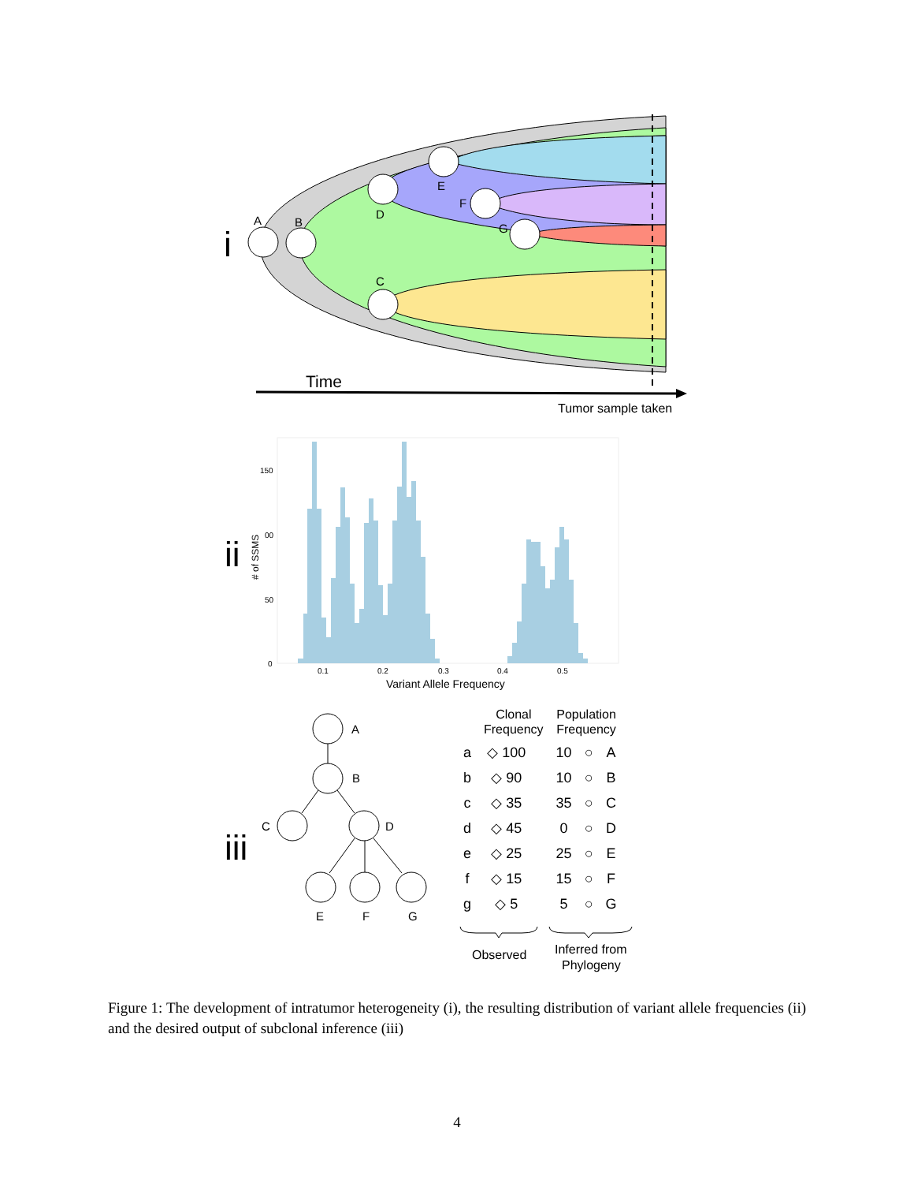A
B
D
E
F
G
C
i
Time
Tumor sample taken
150
00
50
0
0.1
0.2
0.3
0.4
0.5
Variant Allele Frequency
# of SSMS
ii
iii
A
B
C
D
E
F
G
Observed
Inferred from
Phylogeny
| | Clonal Frequency | | Population Frequency | | |
| --- | --- | --- | --- | --- | --- |
| a | ◇ 100 | | 10 | ○ | A |
| b | ◇ 90 | | 10 | ○ | B |
| c | ◇ 35 | | 35 | ○ | C |
| d | ◇ 45 | | 0 | ○ | D |
| e | ◇ 25 | | 25 | ○ | E |
| f | ◇ 15 | | 15 | ○ | F |
| g | ◇ 5 | | 5 | ○ | G |
Figure 1: The development of intratumor heterogeneity (i), the resulting distribution of variant allele frequencies (ii) and the desired output of subclonal inference (iii)
4